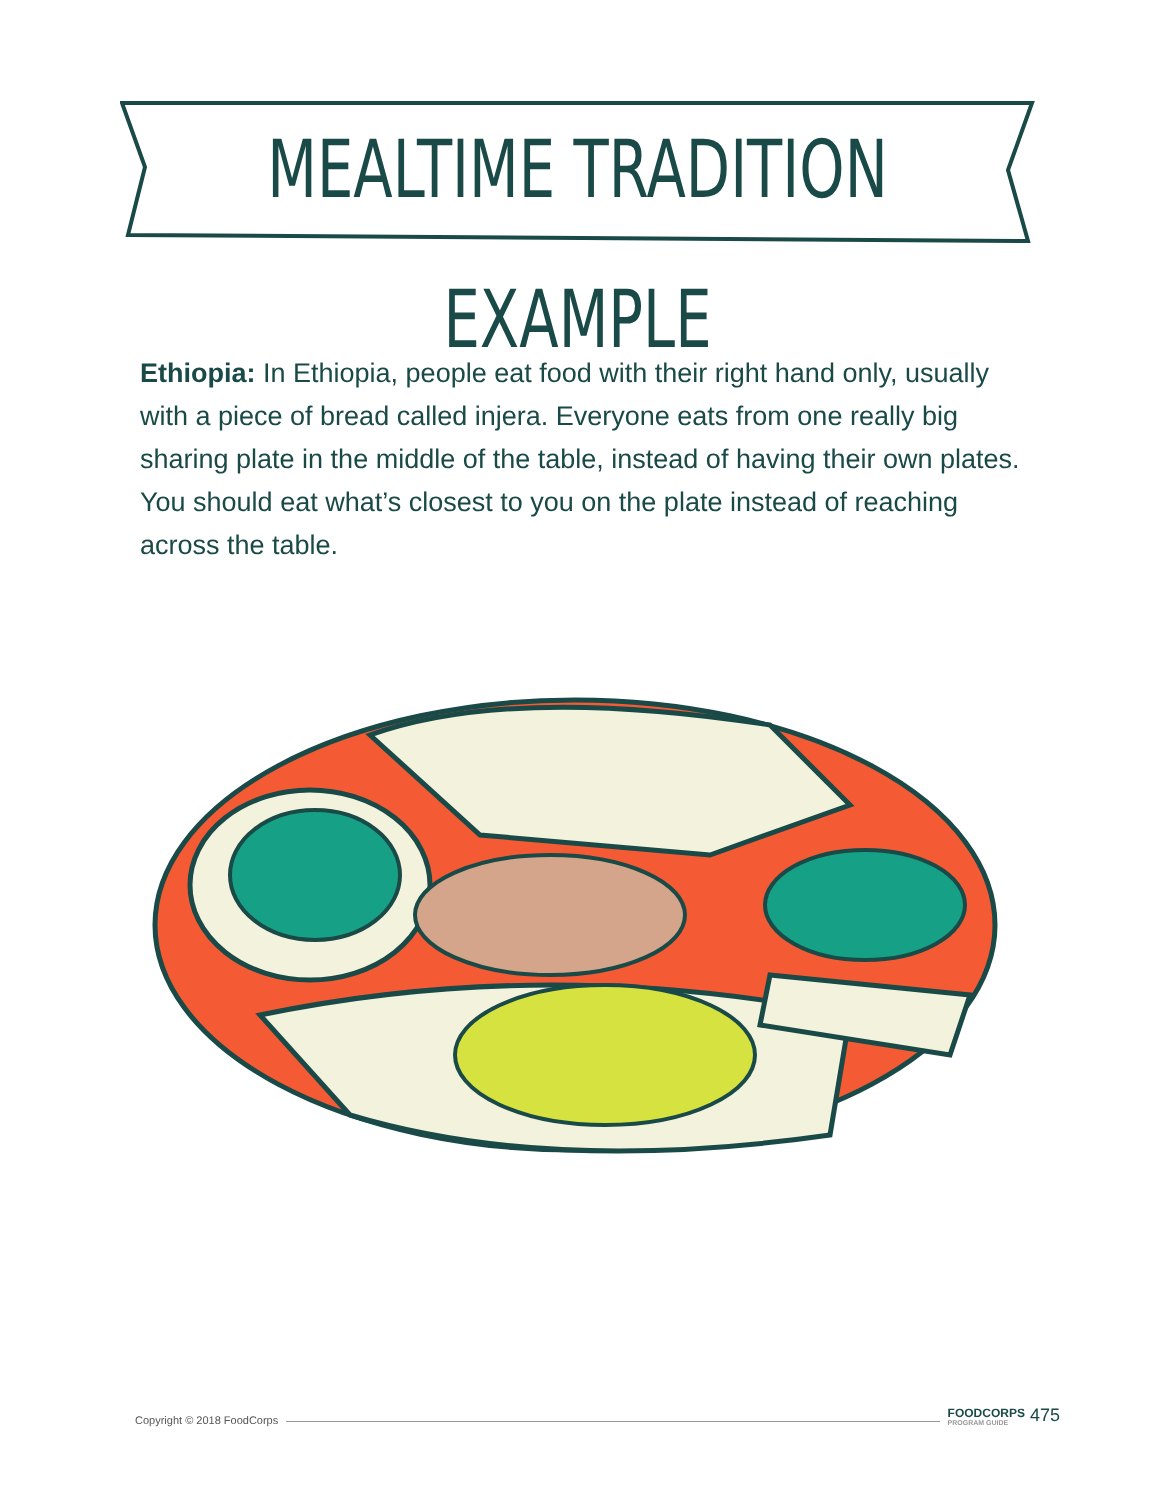MEALTIME TRADITION EXAMPLE
Ethiopia: In Ethiopia, people eat food with their right hand only, usually with a piece of bread called injera. Everyone eats from one really big sharing plate in the middle of the table, instead of having their own plates. You should eat what’s closest to you on the plate instead of reaching across the table.
Copyright © 2018 FoodCorps FOODCORPS
PROGRAM GUIDE 475